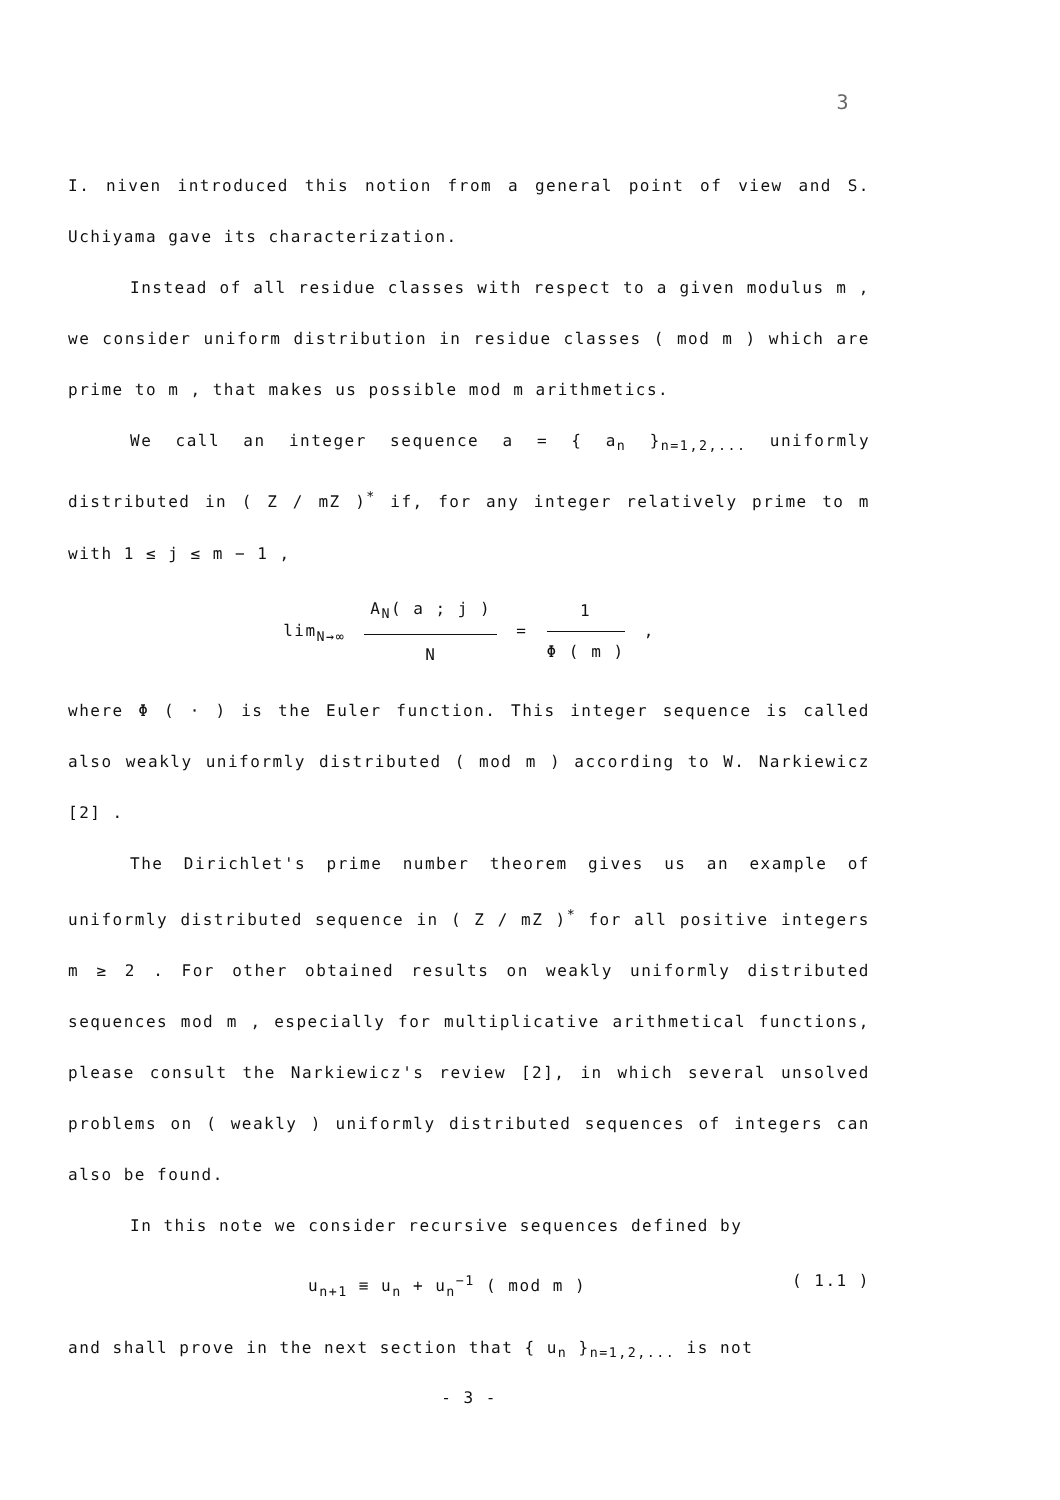3
I. niven introduced this notion from a general point of view and S. Uchiyama gave its characterization.
Instead of all residue classes with respect to a given modulus m , we consider uniform distribution in residue classes ( mod m ) which are prime to m , that makes us possible mod m arithmetics.
We call an integer sequence a = { a<sub>n</sub> }<sub>n=1,2,...</sub> uniformly distributed in ( Z / mZ )<sup>*</sup> if, for any integer relatively prime to m with 1 ≤ j ≤ m − 1 ,
lim<sub>N→∞</sub> A<sub>N</sub>( a ; j ) N = 1 Φ ( m ) ,
where Φ ( · ) is the Euler function. This integer sequence is called also weakly uniformly distributed ( mod m ) according to W. Narkiewicz [2] .
The Dirichlet's prime number theorem gives us an example of uniformly distributed sequence in ( Z / mZ )<sup>*</sup> for all positive integers m ≥ 2 . For other obtained results on weakly uniformly distributed sequences mod m , especially for multiplicative arithmetical functions, please consult the Narkiewicz's review [2], in which several unsolved problems on ( weakly ) uniformly distributed sequences of integers can also be found.
In this note we consider recursive sequences defined by
u<sub>n+1</sub> ≡ u<sub>n</sub> + u<sub>n</sub><sup>−1</sup> ( mod m ) ( 1.1 )
and shall prove in the next section that { u<sub>n</sub> }<sub>n=1,2,...</sub> is not
- 3 -